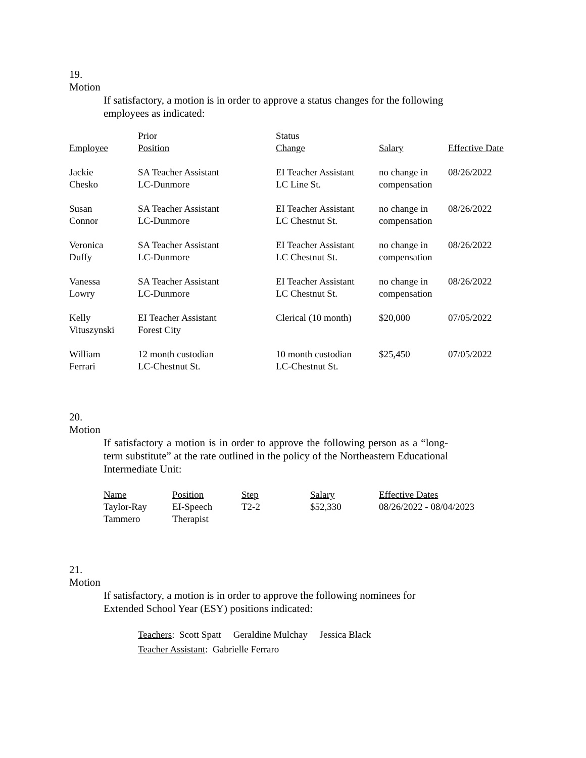19.
Motion
If satisfactory, a motion is in order to approve a status changes for the following employees as indicated:
| Employee | Prior Position | Status Change | Salary | Effective Date |
| --- | --- | --- | --- | --- |
| Jackie Chesko | SA Teacher Assistant LC-Dunmore | EI Teacher Assistant LC Line St. | no change in compensation | 08/26/2022 |
| Susan Connor | SA Teacher Assistant LC-Dunmore | EI Teacher Assistant LC Chestnut St. | no change in compensation | 08/26/2022 |
| Veronica Duffy | SA Teacher Assistant LC-Dunmore | EI Teacher Assistant LC Chestnut St. | no change in compensation | 08/26/2022 |
| Vanessa Lowry | SA Teacher Assistant LC-Dunmore | EI Teacher Assistant LC Chestnut St. | no change in compensation | 08/26/2022 |
| Kelly Vituszynski | EI Teacher Assistant Forest City | Clerical (10 month) | $20,000 | 07/05/2022 |
| William Ferrari | 12 month custodian LC-Chestnut St. | 10 month custodian LC-Chestnut St. | $25,450 | 07/05/2022 |
20.
Motion
If satisfactory a motion is in order to approve the following person as a “long-term substitute” at the rate outlined in the policy of the Northeastern Educational Intermediate Unit:
| Name | Position | Step | Salary | Effective Dates |
| --- | --- | --- | --- | --- |
| Taylor-Ray Tammero | EI-Speech Therapist | T2-2 | $52,330 | 08/26/2022 - 08/04/2023 |
21.
Motion
If satisfactory, a motion is in order to approve the following nominees for Extended School Year (ESY) positions indicated:
Teachers: Scott Spatt Geraldine Mulchay Jessica Black
Teacher Assistant: Gabrielle Ferraro